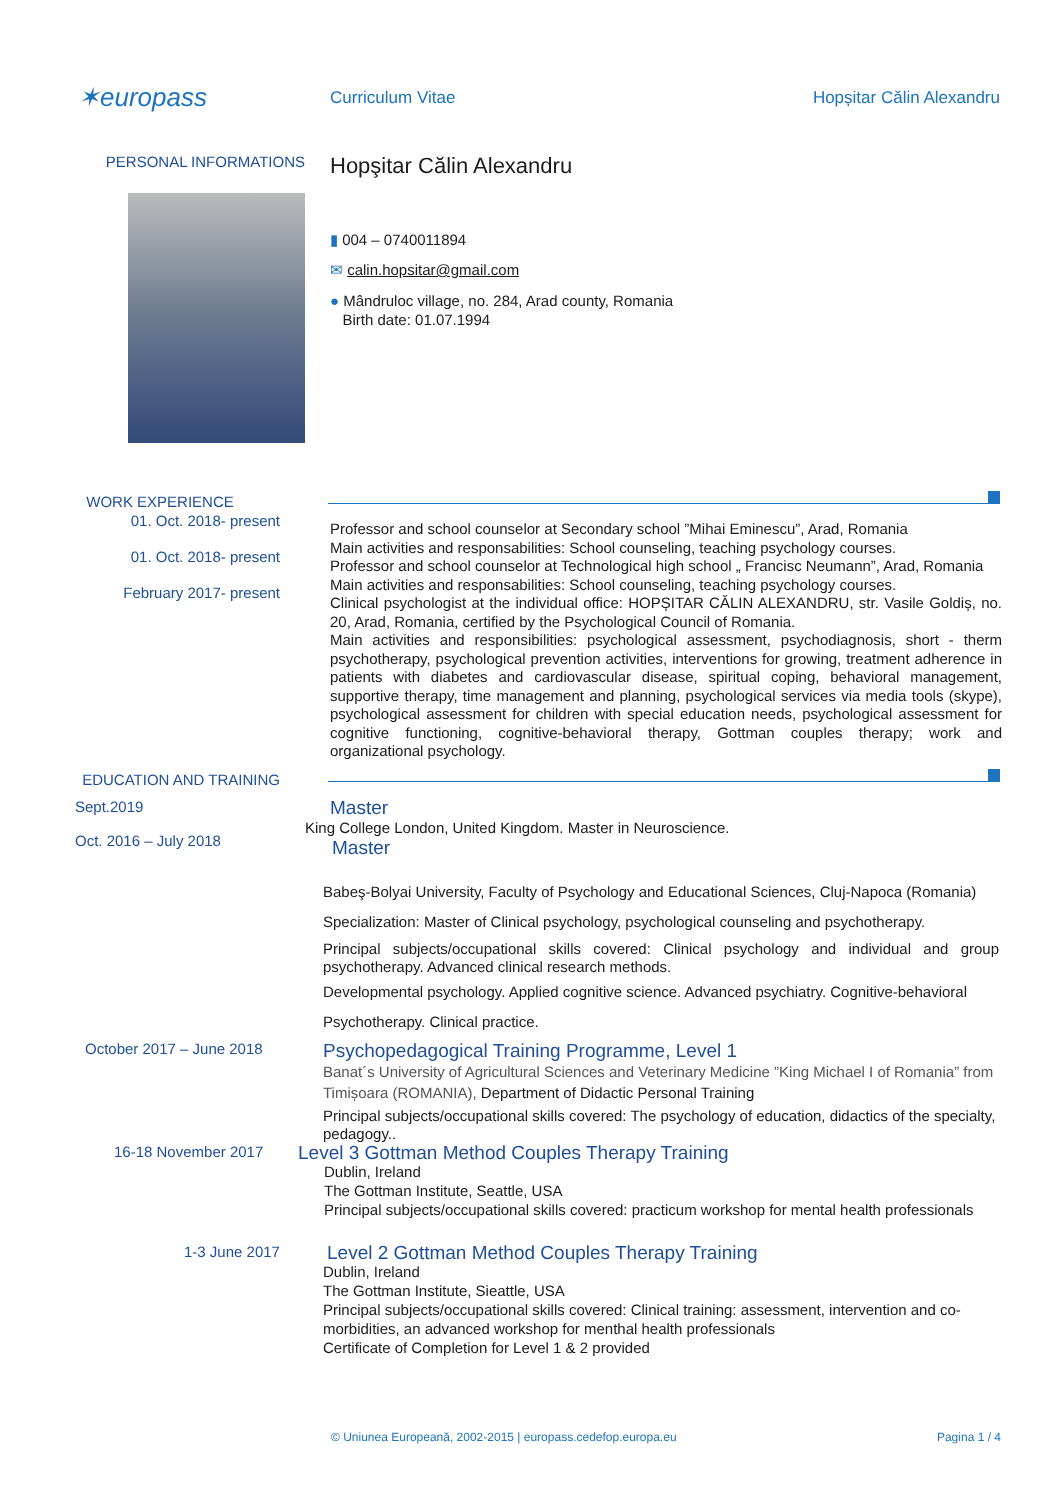✶europass
Curriculum Vitae Hopșitar Călin Alexandru
PERSONAL INFORMATIONS
Hopşitar Călin Alexandru
▮ 004 – 0740011894
✉ calin.hopsitar@gmail.com
● Mândruloc village, no. 284, Arad county, Romania
Birth date: 01.07.1994
WORK EXPERIENCE
01. Oct. 2018- present
01. Oct. 2018- present
February 2017- present
Professor and school counselor at Secondary school ”Mihai Eminescu”, Arad, Romania
Main activities and responsabilities: School counseling, teaching psychology courses.
Professor and school counselor at Technological high school „ Francisc Neumann”, Arad, Romania
Main activities and responsabilities: School counseling, teaching psychology courses.
Clinical psychologist at the individual office: HOPȘITAR CĂLIN ALEXANDRU, str. Vasile Goldiș, no. 20, Arad, Romania, certified by the Psychological Council of Romania.
Main activities and responsibilities: psychological assessment, psychodiagnosis, short - therm psychotherapy, psychological prevention activities, interventions for growing, treatment adherence in patients with diabetes and cardiovascular disease, spiritual coping, behavioral management, supportive therapy, time management and planning, psychological services via media tools (skype), psychological assessment for children with special education needs, psychological assessment for cognitive functioning, cognitive-behavioral therapy, Gottman couples therapy; work and organizational psychology.
EDUCATION AND TRAINING
Sept.2019
Oct. 2016 – July 2018
Master
King College London, United Kingdom. Master in Neuroscience.
Master
Babeş-Bolyai University, Faculty of Psychology and Educational Sciences, Cluj-Napoca (Romania)
Specialization: Master of Clinical psychology, psychological counseling and psychotherapy.
Principal subjects/occupational skills covered: Clinical psychology and individual and group psychotherapy. Advanced clinical research methods.
Developmental psychology. Applied cognitive science. Advanced psychiatry. Cognitive-behavioral
Psychotherapy. Clinical practice.
October 2017 – June 2018
Psychopedagogical Training Programme, Level 1
Banat´s University of Agricultural Sciences and Veterinary Medicine ”King Michael I of Romania” from Timișoara (ROMANIA), Department of Didactic Personal Training
Principal subjects/occupational skills covered: The psychology of education, didactics of the specialty, pedagogy..
16-18 November 2017
Level 3 Gottman Method Couples Therapy Training
Dublin, Ireland
The Gottman Institute, Seattle, USA
Principal subjects/occupational skills covered: practicum workshop for mental health professionals
1-3 June 2017
Level 2 Gottman Method Couples Therapy Training
Dublin, Ireland
The Gottman Institute, Sieattle, USA
Principal subjects/occupational skills covered: Clinical training: assessment, intervention and co-morbidities, an advanced workshop for menthal health professionals
Certificate of Completion for Level 1 & 2 provided
© Uniunea Europeană, 2002-2015 | europass.cedefop.europa.eu Pagina 1 / 4